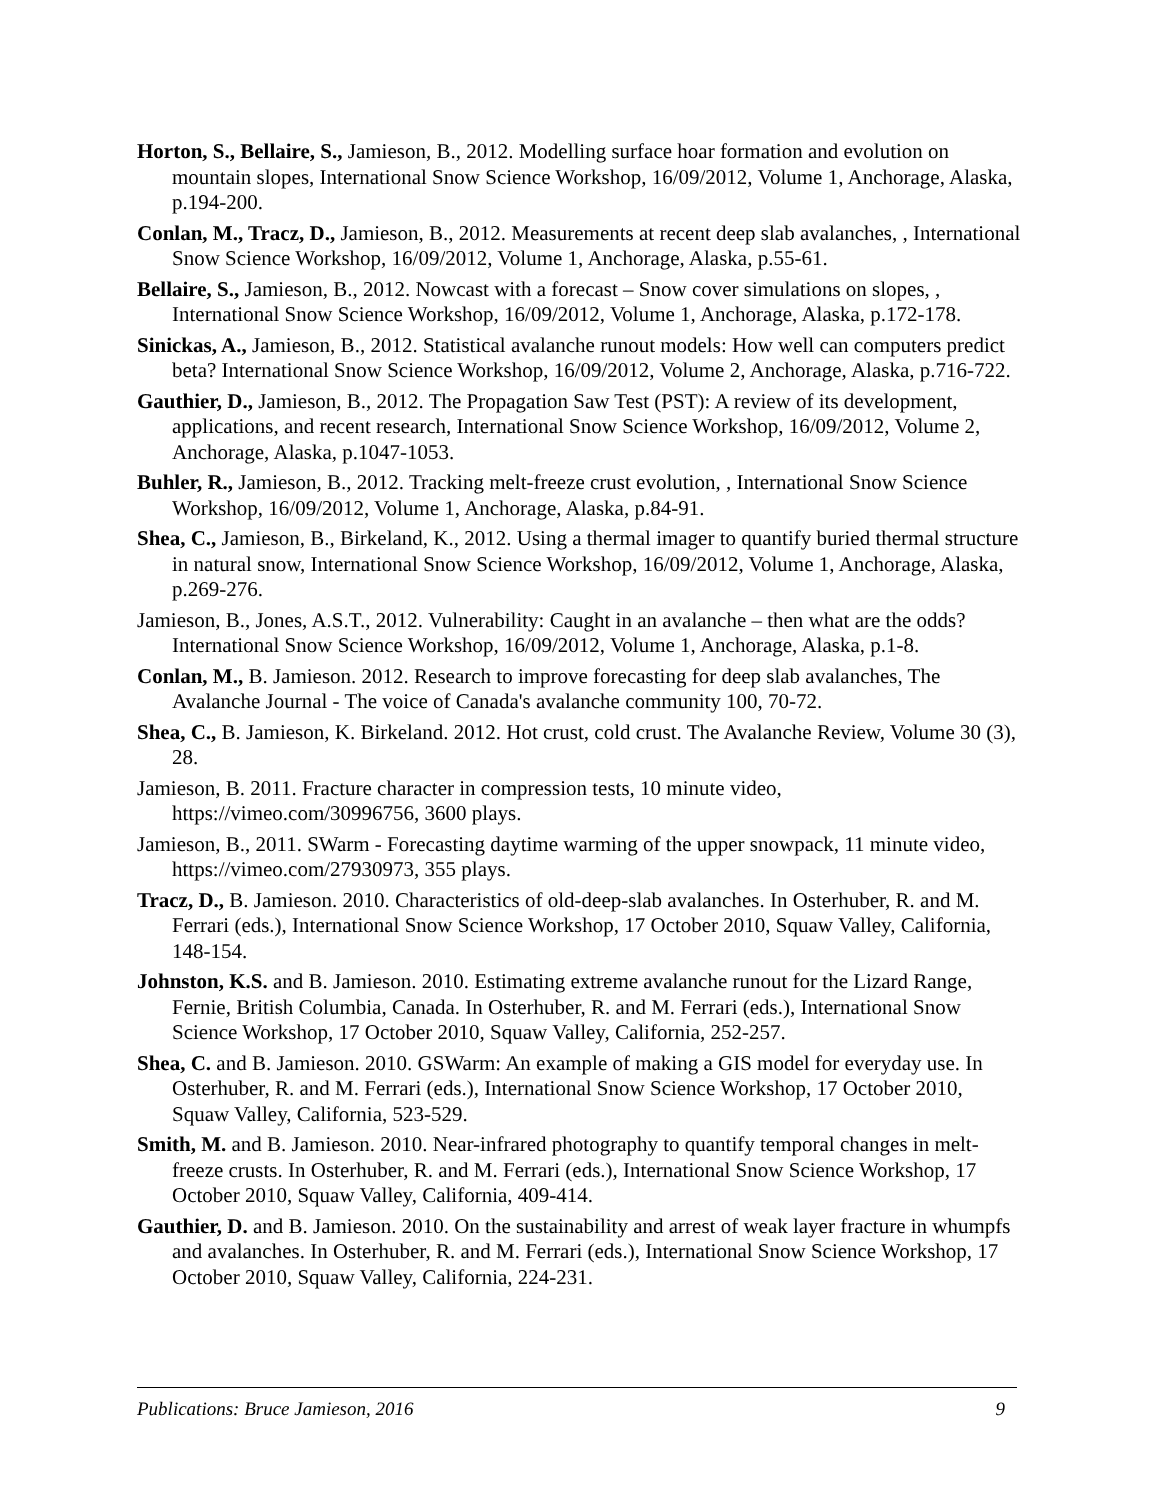Horton, S., Bellaire, S., Jamieson, B., 2012. Modelling surface hoar formation and evolution on mountain slopes, International Snow Science Workshop, 16/09/2012, Volume 1, Anchorage, Alaska, p.194-200.
Conlan, M., Tracz, D., Jamieson, B., 2012. Measurements at recent deep slab avalanches, , International Snow Science Workshop, 16/09/2012, Volume 1, Anchorage, Alaska, p.55-61.
Bellaire, S., Jamieson, B., 2012. Nowcast with a forecast – Snow cover simulations on slopes, , International Snow Science Workshop, 16/09/2012, Volume 1, Anchorage, Alaska, p.172-178.
Sinickas, A., Jamieson, B., 2012. Statistical avalanche runout models: How well can computers predict beta? International Snow Science Workshop, 16/09/2012, Volume 2, Anchorage, Alaska, p.716-722.
Gauthier, D., Jamieson, B., 2012. The Propagation Saw Test (PST): A review of its development, applications, and recent research, International Snow Science Workshop, 16/09/2012, Volume 2, Anchorage, Alaska, p.1047-1053.
Buhler, R., Jamieson, B., 2012. Tracking melt-freeze crust evolution, , International Snow Science Workshop, 16/09/2012, Volume 1, Anchorage, Alaska, p.84-91.
Shea, C., Jamieson, B., Birkeland, K., 2012. Using a thermal imager to quantify buried thermal structure in natural snow, International Snow Science Workshop, 16/09/2012, Volume 1, Anchorage, Alaska, p.269-276.
Jamieson, B., Jones, A.S.T., 2012. Vulnerability: Caught in an avalanche – then what are the odds? International Snow Science Workshop, 16/09/2012, Volume 1, Anchorage, Alaska, p.1-8.
Conlan, M., B. Jamieson. 2012. Research to improve forecasting for deep slab avalanches, The Avalanche Journal - The voice of Canada's avalanche community 100, 70-72.
Shea, C., B. Jamieson, K. Birkeland. 2012. Hot crust, cold crust. The Avalanche Review, Volume 30 (3), 28.
Jamieson, B. 2011. Fracture character in compression tests, 10 minute video, https://vimeo.com/30996756, 3600 plays.
Jamieson, B., 2011. SWarm - Forecasting daytime warming of the upper snowpack, 11 minute video, https://vimeo.com/27930973, 355 plays.
Tracz, D., B. Jamieson. 2010. Characteristics of old-deep-slab avalanches. In Osterhuber, R. and M. Ferrari (eds.), International Snow Science Workshop, 17 October 2010, Squaw Valley, California, 148-154.
Johnston, K.S. and B. Jamieson. 2010. Estimating extreme avalanche runout for the Lizard Range, Fernie, British Columbia, Canada. In Osterhuber, R. and M. Ferrari (eds.), International Snow Science Workshop, 17 October 2010, Squaw Valley, California, 252-257.
Shea, C. and B. Jamieson. 2010. GSWarm: An example of making a GIS model for everyday use. In Osterhuber, R. and M. Ferrari (eds.), International Snow Science Workshop, 17 October 2010, Squaw Valley, California, 523-529.
Smith, M. and B. Jamieson. 2010. Near-infrared photography to quantify temporal changes in melt-freeze crusts. In Osterhuber, R. and M. Ferrari (eds.), International Snow Science Workshop, 17 October 2010, Squaw Valley, California, 409-414.
Gauthier, D. and B. Jamieson. 2010. On the sustainability and arrest of weak layer fracture in whumpfs and avalanches. In Osterhuber, R. and M. Ferrari (eds.), International Snow Science Workshop, 17 October 2010, Squaw Valley, California, 224-231.
Publications: Bruce Jamieson, 2016 9